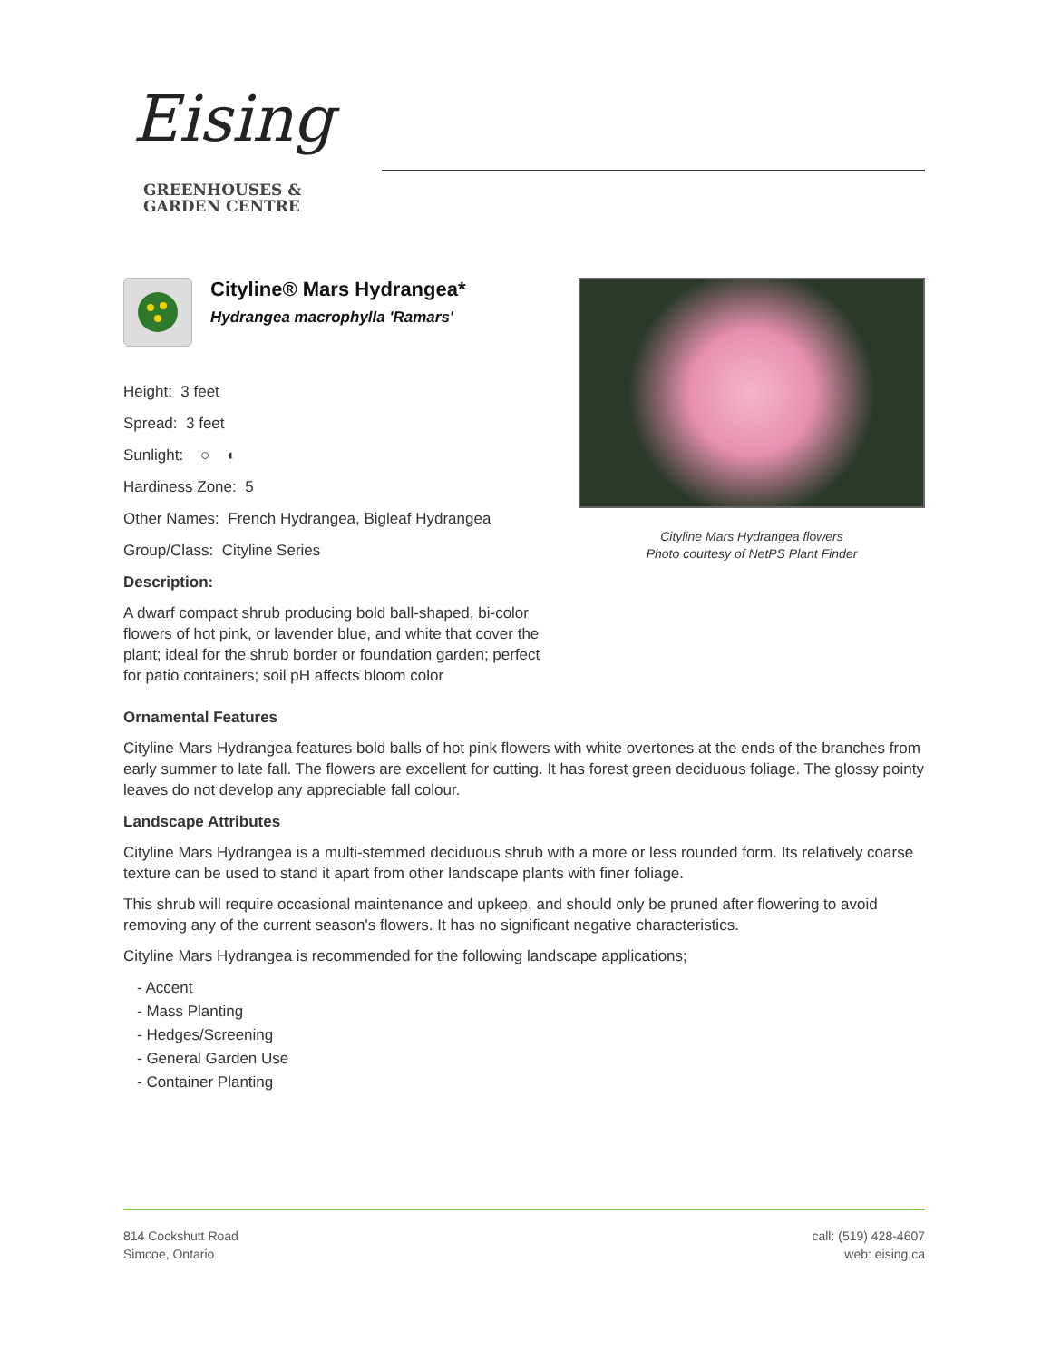Eising
GREENHOUSES &
GARDEN CENTRE
Cityline® Mars Hydrangea*
Hydrangea macrophylla 'Ramars'
Height: 3 feet
Spread: 3 feet
Sunlight: ○ ◐
Hardiness Zone: 5
Other Names: French Hydrangea, Bigleaf Hydrangea
Group/Class: Cityline Series
Description:
A dwarf compact shrub producing bold ball-shaped, bi-color flowers of hot pink, or lavender blue, and white that cover the plant; ideal for the shrub border or foundation garden; perfect for patio containers; soil pH affects bloom color
Cityline Mars Hydrangea flowers
Photo courtesy of NetPS Plant Finder
Ornamental Features
Cityline Mars Hydrangea features bold balls of hot pink flowers with white overtones at the ends of the branches from early summer to late fall. The flowers are excellent for cutting. It has forest green deciduous foliage. The glossy pointy leaves do not develop any appreciable fall colour.
Landscape Attributes
Cityline Mars Hydrangea is a multi-stemmed deciduous shrub with a more or less rounded form. Its relatively coarse texture can be used to stand it apart from other landscape plants with finer foliage.
This shrub will require occasional maintenance and upkeep, and should only be pruned after flowering to avoid removing any of the current season's flowers. It has no significant negative characteristics.
Cityline Mars Hydrangea is recommended for the following landscape applications;
- Accent
- Mass Planting
- Hedges/Screening
- General Garden Use
- Container Planting
814 Cockshutt Road
Simcoe, Ontario
call: (519) 428-4607
web: eising.ca